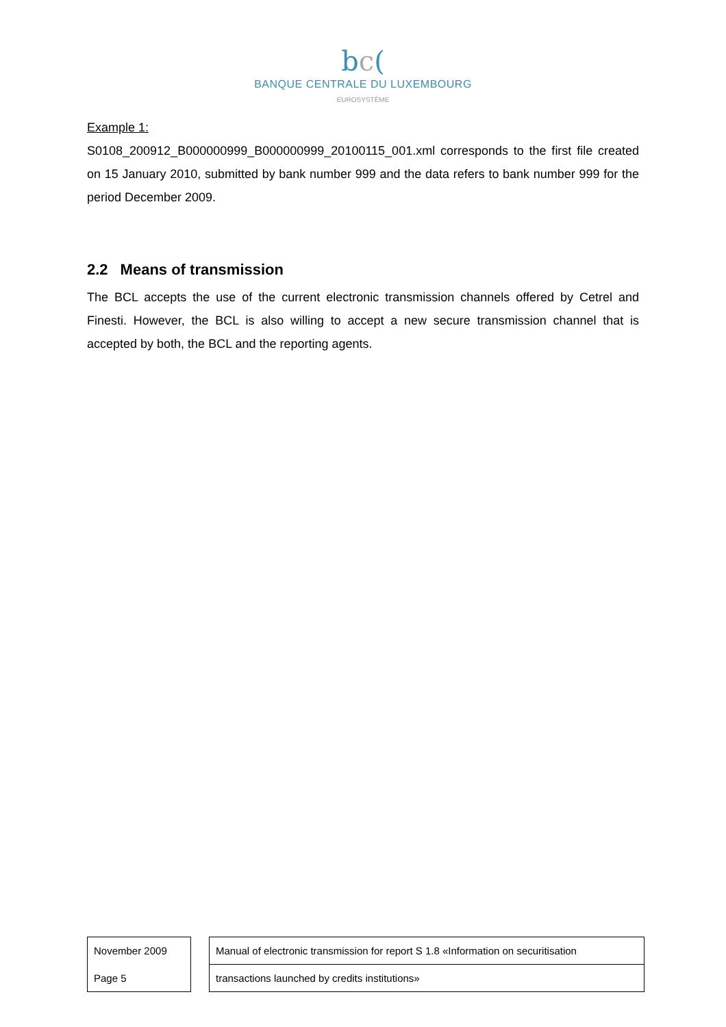bc(
BANQUE CENTRALE DU LUXEMBOURG
EUROSYSTÈME
Example 1:
S0108_200912_B000000999_B000000999_20100115_001.xml corresponds to the first file created on 15 January 2010, submitted by bank number 999 and the data refers to bank number 999 for the period December 2009.
2.2 Means of transmission
The BCL accepts the use of the current electronic transmission channels offered by Cetrel and Finesti. However, the BCL is also willing to accept a new secure transmission channel that is accepted by both, the BCL and the reporting agents.
| November 2009 |
| Page 5 |
| Manual of electronic transmission for report S 1.8 «Information on securitisation |
| transactions launched by credits institutions» |